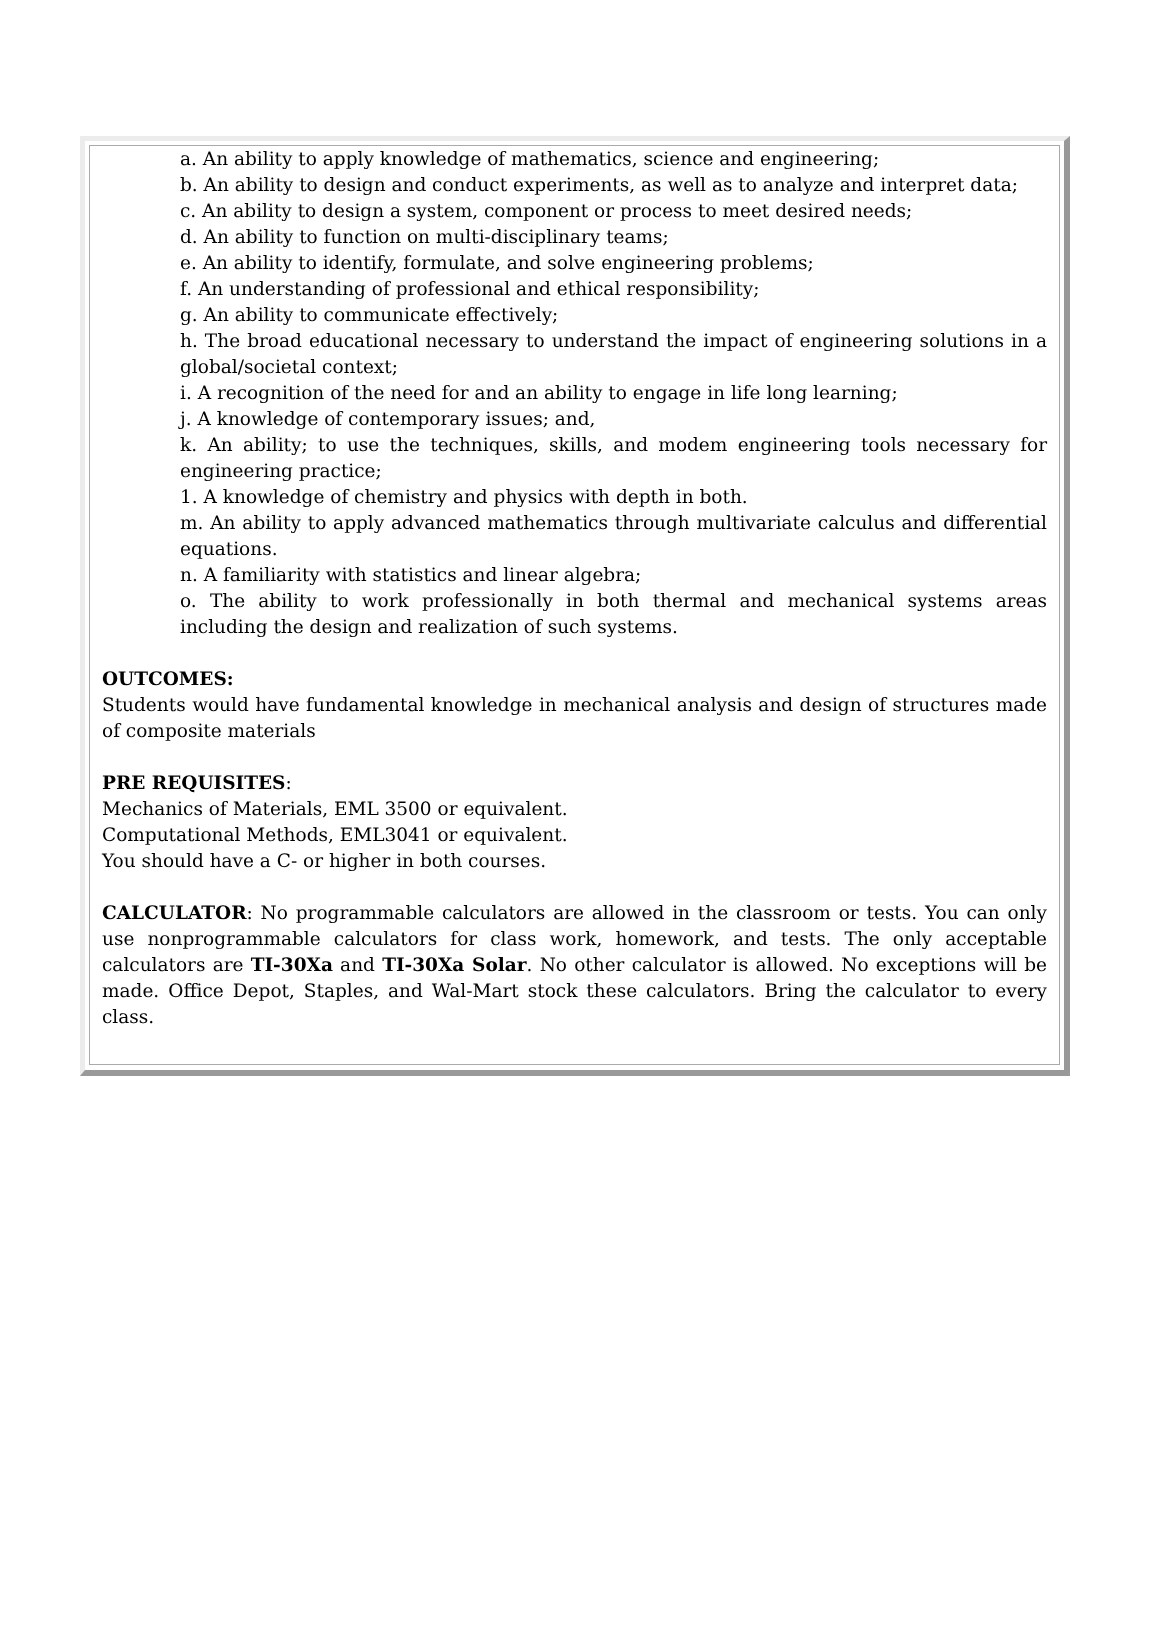a. An ability to apply knowledge of mathematics, science and engineering;
b. An ability to design and conduct experiments, as well as to analyze and interpret data;
c. An ability to design a system, component or process to meet desired needs;
d. An ability to function on multi-disciplinary teams;
e. An ability to identify, formulate, and solve engineering problems;
f. An understanding of professional and ethical responsibility;
g. An ability to communicate effectively;
h. The broad educational necessary to understand the impact of engineering solutions in a global/societal context;
i. A recognition of the need for and an ability to engage in life long learning;
j. A knowledge of contemporary issues; and,
k. An ability; to use the techniques, skills, and modem engineering tools necessary for engineering practice;
1. A knowledge of chemistry and physics with depth in both.
m. An ability to apply advanced mathematics through multivariate calculus and differential equations.
n. A familiarity with statistics and linear algebra;
o. The ability to work professionally in both thermal and mechanical systems areas including the design and realization of such systems.
OUTCOMES:
Students would have fundamental knowledge in mechanical analysis and design of structures made of composite materials
PRE REQUISITES:
Mechanics of Materials, EML 3500 or equivalent.
Computational Methods, EML3041 or equivalent.
You should have a C- or higher in both courses.
CALCULATOR: No programmable calculators are allowed in the classroom or tests. You can only use nonprogrammable calculators for class work, homework, and tests. The only acceptable calculators are TI-30Xa and TI-30Xa Solar. No other calculator is allowed. No exceptions will be made. Office Depot, Staples, and Wal-Mart stock these calculators. Bring the calculator to every class.